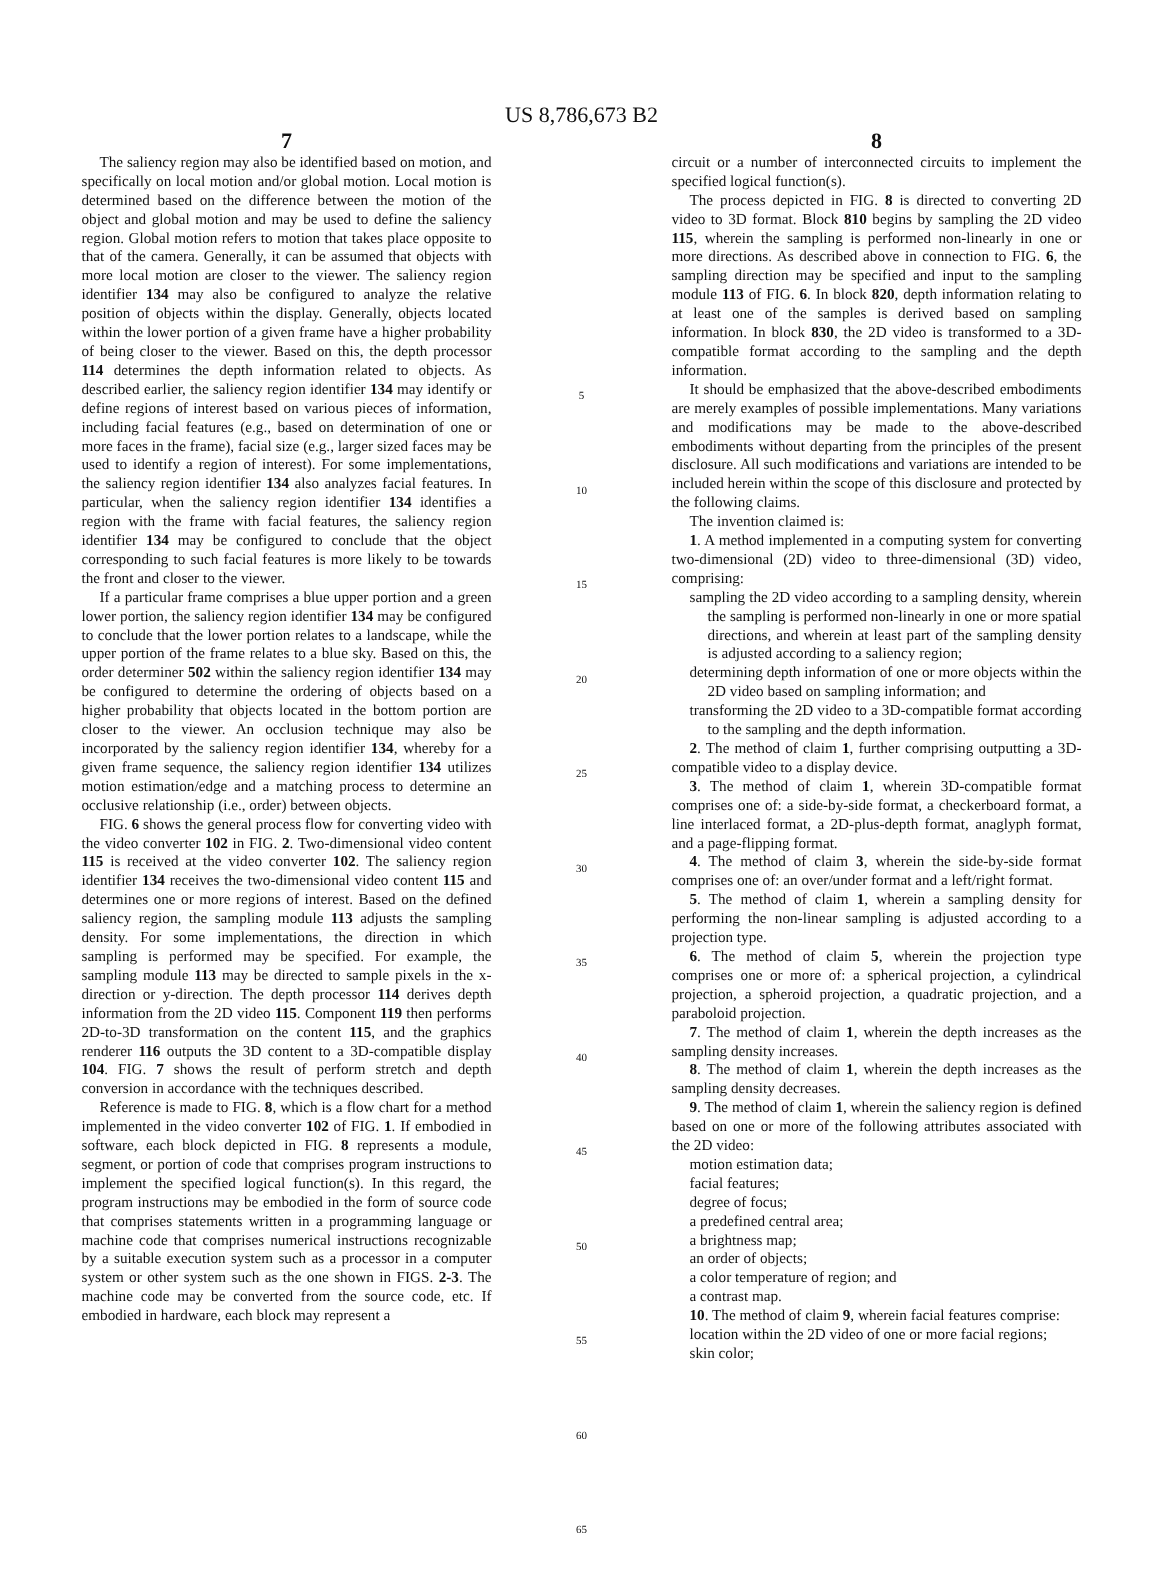US 8,786,673 B2
7
The saliency region may also be identified based on motion, and specifically on local motion and/or global motion. Local motion is determined based on the difference between the motion of the object and global motion and may be used to define the saliency region. Global motion refers to motion that takes place opposite to that of the camera. Generally, it can be assumed that objects with more local motion are closer to the viewer. The saliency region identifier 134 may also be configured to analyze the relative position of objects within the display. Generally, objects located within the lower portion of a given frame have a higher probability of being closer to the viewer. Based on this, the depth processor 114 determines the depth information related to objects. As described earlier, the saliency region identifier 134 may identify or define regions of interest based on various pieces of information, including facial features (e.g., based on determination of one or more faces in the frame), facial size (e.g., larger sized faces may be used to identify a region of interest). For some implementations, the saliency region identifier 134 also analyzes facial features. In particular, when the saliency region identifier 134 identifies a region with the frame with facial features, the saliency region identifier 134 may be configured to conclude that the object corresponding to such facial features is more likely to be towards the front and closer to the viewer.
If a particular frame comprises a blue upper portion and a green lower portion, the saliency region identifier 134 may be configured to conclude that the lower portion relates to a landscape, while the upper portion of the frame relates to a blue sky. Based on this, the order determiner 502 within the saliency region identifier 134 may be configured to determine the ordering of objects based on a higher probability that objects located in the bottom portion are closer to the viewer. An occlusion technique may also be incorporated by the saliency region identifier 134, whereby for a given frame sequence, the saliency region identifier 134 utilizes motion estimation/edge and a matching process to determine an occlusive relationship (i.e., order) between objects.
FIG. 6 shows the general process flow for converting video with the video converter 102 in FIG. 2. Two-dimensional video content 115 is received at the video converter 102. The saliency region identifier 134 receives the two-dimensional video content 115 and determines one or more regions of interest. Based on the defined saliency region, the sampling module 113 adjusts the sampling density. For some implementations, the direction in which sampling is performed may be specified. For example, the sampling module 113 may be directed to sample pixels in the x-direction or y-direction. The depth processor 114 derives depth information from the 2D video 115. Component 119 then performs 2D-to-3D transformation on the content 115, and the graphics renderer 116 outputs the 3D content to a 3D-compatible display 104. FIG. 7 shows the result of perform stretch and depth conversion in accordance with the techniques described.
Reference is made to FIG. 8, which is a flow chart for a method implemented in the video converter 102 of FIG. 1. If embodied in software, each block depicted in FIG. 8 represents a module, segment, or portion of code that comprises program instructions to implement the specified logical function(s). In this regard, the program instructions may be embodied in the form of source code that comprises statements written in a programming language or machine code that comprises numerical instructions recognizable by a suitable execution system such as a processor in a computer system or other system such as the one shown in FIGS. 2-3. The machine code may be converted from the source code, etc. If embodied in hardware, each block may represent a
5
10
15
20
25
30
35
40
45
50
55
60
65
8
circuit or a number of interconnected circuits to implement the specified logical function(s).
The process depicted in FIG. 8 is directed to converting 2D video to 3D format. Block 810 begins by sampling the 2D video 115, wherein the sampling is performed non-linearly in one or more directions. As described above in connection to FIG. 6, the sampling direction may be specified and input to the sampling module 113 of FIG. 6. In block 820, depth information relating to at least one of the samples is derived based on sampling information. In block 830, the 2D video is transformed to a 3D-compatible format according to the sampling and the depth information.
It should be emphasized that the above-described embodiments are merely examples of possible implementations. Many variations and modifications may be made to the above-described embodiments without departing from the principles of the present disclosure. All such modifications and variations are intended to be included herein within the scope of this disclosure and protected by the following claims.
The invention claimed is:
1. A method implemented in a computing system for converting two-dimensional (2D) video to three-dimensional (3D) video, comprising:
sampling the 2D video according to a sampling density, wherein the sampling is performed non-linearly in one or more spatial directions, and wherein at least part of the sampling density is adjusted according to a saliency region;
determining depth information of one or more objects within the 2D video based on sampling information; and
transforming the 2D video to a 3D-compatible format according to the sampling and the depth information.
2. The method of claim 1, further comprising outputting a 3D-compatible video to a display device.
3. The method of claim 1, wherein 3D-compatible format comprises one of: a side-by-side format, a checkerboard format, a line interlaced format, a 2D-plus-depth format, anaglyph format, and a page-flipping format.
4. The method of claim 3, wherein the side-by-side format comprises one of: an over/under format and a left/right format.
5. The method of claim 1, wherein a sampling density for performing the non-linear sampling is adjusted according to a projection type.
6. The method of claim 5, wherein the projection type comprises one or more of: a spherical projection, a cylindrical projection, a spheroid projection, a quadratic projection, and a paraboloid projection.
7. The method of claim 1, wherein the depth increases as the sampling density increases.
8. The method of claim 1, wherein the depth increases as the sampling density decreases.
9. The method of claim 1, wherein the saliency region is defined based on one or more of the following attributes associated with the 2D video:
motion estimation data;
facial features;
degree of focus;
a predefined central area;
a brightness map;
an order of objects;
a color temperature of region; and
a contrast map.
10. The method of claim 9, wherein facial features comprise:
location within the 2D video of one or more facial regions;
skin color;